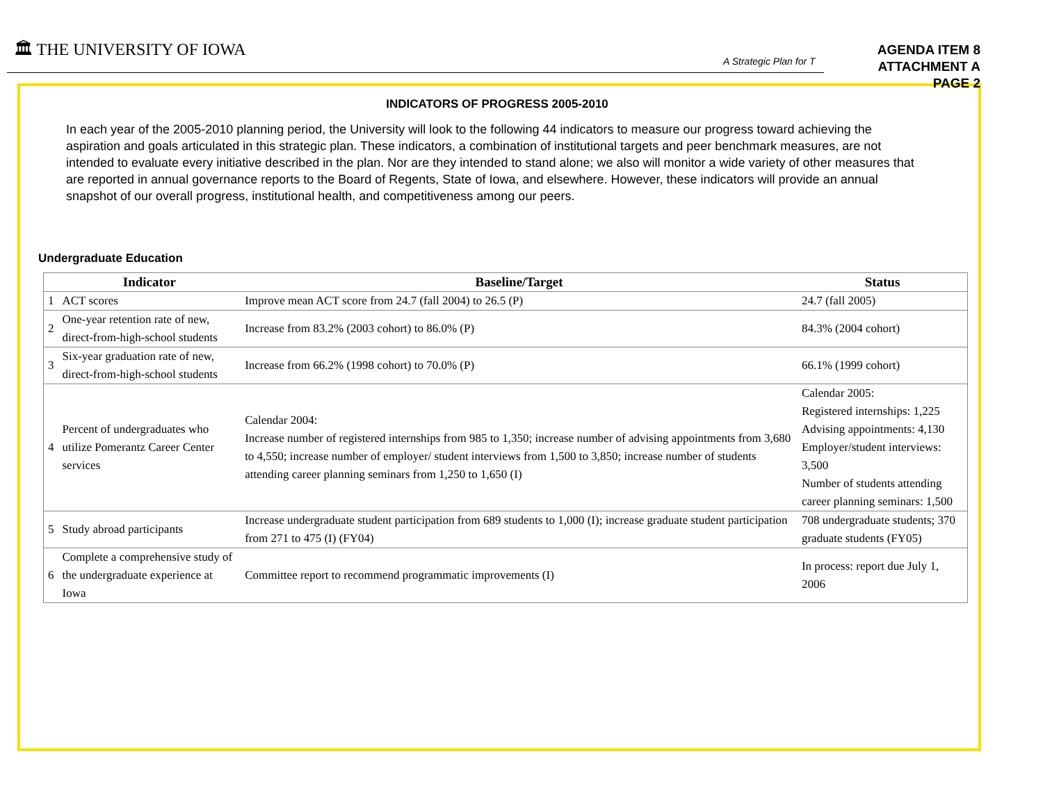🏛 THE UNIVERSITY OF IOWA
A Strategic Plan for T
AGENDA ITEM 8
ATTACHMENT A
PAGE 2
INDICATORS OF PROGRESS 2005-2010
In each year of the 2005-2010 planning period, the University will look to the following 44 indicators to measure our progress toward achieving the aspiration and goals articulated in this strategic plan. These indicators, a combination of institutional targets and peer benchmark measures, are not intended to evaluate every initiative described in the plan. Nor are they intended to stand alone; we also will monitor a wide variety of other measures that are reported in annual governance reports to the Board of Regents, State of Iowa, and elsewhere. However, these indicators will provide an annual snapshot of our overall progress, institutional health, and competitiveness among our peers.
Undergraduate Education
| | Indicator | Baseline/Target | Status |
| --- | --- | --- | --- |
| 1 | ACT scores | Improve mean ACT score from 24.7 (fall 2004) to 26.5 (P) | 24.7 (fall 2005) |
| 2 | One-year retention rate of new, direct-from-high-school students | Increase from 83.2% (2003 cohort) to 86.0% (P) | 84.3% (2004 cohort) |
| 3 | Six-year graduation rate of new, direct-from-high-school students | Increase from 66.2% (1998 cohort) to 70.0% (P) | 66.1% (1999 cohort) |
| 4 | Percent of undergraduates who utilize Pomerantz Career Center services | Calendar 2004: Increase number of registered internships from 985 to 1,350; increase number of advising appointments from 3,680 to 4,550; increase number of employer/ student interviews from 1,500 to 3,850; increase number of students attending career planning seminars from 1,250 to 1,650 (I) | Calendar 2005: Registered internships: 1,225 Advising appointments: 4,130 Employer/student interviews: 3,500 Number of students attending career planning seminars: 1,500 |
| 5 | Study abroad participants | Increase undergraduate student participation from 689 students to 1,000 (I); increase graduate student participation from 271 to 475 (I) (FY04) | 708 undergraduate students; 370 graduate students (FY05) |
| 6 | Complete a comprehensive study of the undergraduate experience at Iowa | Committee report to recommend programmatic improvements (I) | In process: report due July 1, 2006 |